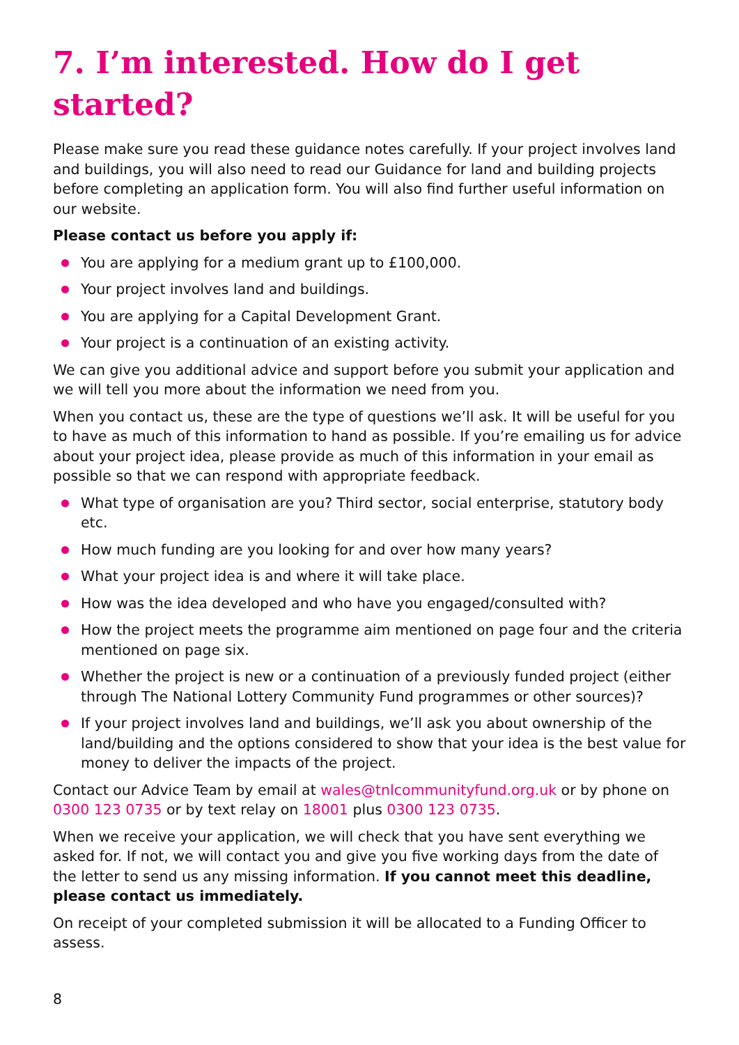7. I’m interested. How do I get started?
Please make sure you read these guidance notes carefully. If your project involves land and buildings, you will also need to read our Guidance for land and building projects before completing an application form. You will also find further useful information on our website.
Please contact us before you apply if:
You are applying for a medium grant up to £100,000.
Your project involves land and buildings.
You are applying for a Capital Development Grant.
Your project is a continuation of an existing activity.
We can give you additional advice and support before you submit your application and we will tell you more about the information we need from you.
When you contact us, these are the type of questions we’ll ask. It will be useful for you to have as much of this information to hand as possible. If you’re emailing us for advice about your project idea, please provide as much of this information in your email as possible so that we can respond with appropriate feedback.
What type of organisation are you? Third sector, social enterprise, statutory body etc.
How much funding are you looking for and over how many years?
What your project idea is and where it will take place.
How was the idea developed and who have you engaged/consulted with?
How the project meets the programme aim mentioned on page four and the criteria mentioned on page six.
Whether the project is new or a continuation of a previously funded project (either through The National Lottery Community Fund programmes or other sources)?
If your project involves land and buildings, we’ll ask you about ownership of the land/building and the options considered to show that your idea is the best value for money to deliver the impacts of the project.
Contact our Advice Team by email at wales@tnlcommunityfund.org.uk or by phone on 0300 123 0735 or by text relay on 18001 plus 0300 123 0735.
When we receive your application, we will check that you have sent everything we asked for. If not, we will contact you and give you five working days from the date of the letter to send us any missing information. If you cannot meet this deadline, please contact us immediately.
On receipt of your completed submission it will be allocated to a Funding Officer to assess.
8